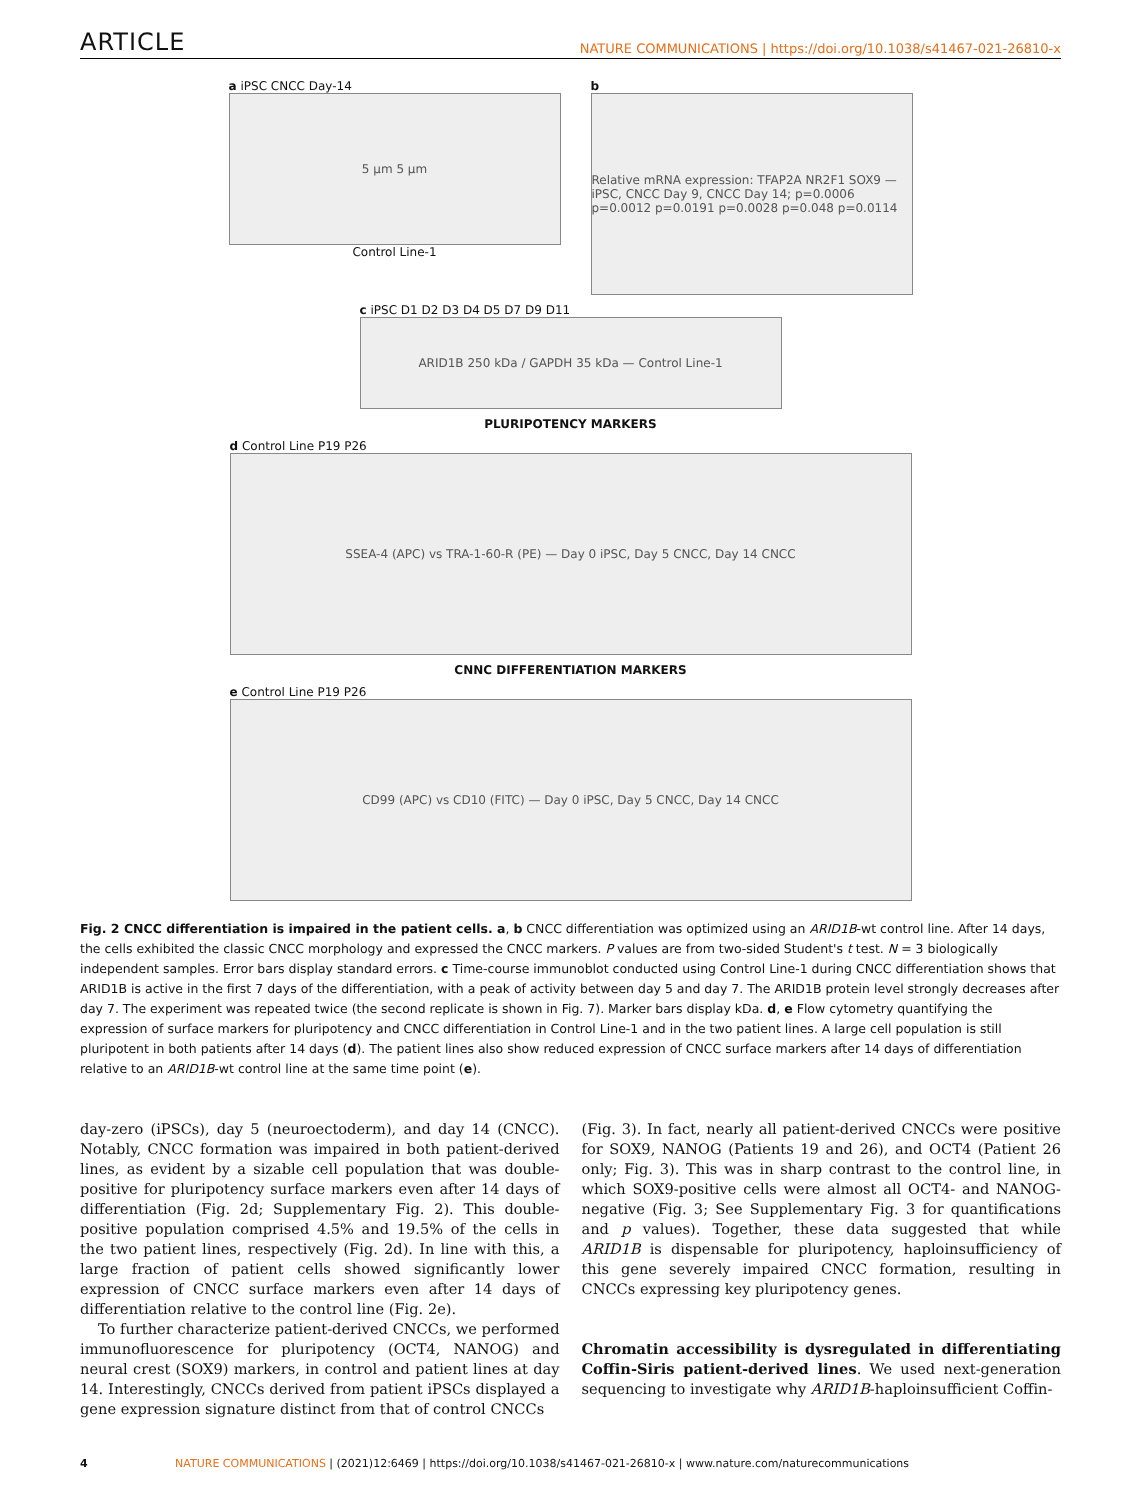ARTICLE NATURE COMMUNICATIONS | https://doi.org/10.1038/s41467-021-26810-x
a iPSC CNCC Day-14
5 µm 5 µm
Control Line-1
b
Relative mRNA expression: TFAP2A NR2F1 SOX9 — iPSC, CNCC Day 9, CNCC Day 14; p=0.0006 p=0.0012 p=0.0191 p=0.0028 p=0.048 p=0.0114
c iPSC D1 D2 D3 D4 D5 D7 D9 D11
ARID1B 250 kDa / GAPDH 35 kDa — Control Line-1
PLURIPOTENCY MARKERS
d Control Line P19 P26
SSEA-4 (APC) vs TRA-1-60-R (PE) — Day 0 iPSC, Day 5 CNCC, Day 14 CNCC
CNNC DIFFERENTIATION MARKERS
e Control Line P19 P26
CD99 (APC) vs CD10 (FITC) — Day 0 iPSC, Day 5 CNCC, Day 14 CNCC
Fig. 2 CNCC differentiation is impaired in the patient cells. a, b CNCC differentiation was optimized using an ARID1B-wt control line. After 14 days, the cells exhibited the classic CNCC morphology and expressed the CNCC markers. P values are from two-sided Student's t test. N = 3 biologically independent samples. Error bars display standard errors. c Time-course immunoblot conducted using Control Line-1 during CNCC differentiation shows that ARID1B is active in the first 7 days of the differentiation, with a peak of activity between day 5 and day 7. The ARID1B protein level strongly decreases after day 7. The experiment was repeated twice (the second replicate is shown in Fig. 7). Marker bars display kDa. d, e Flow cytometry quantifying the expression of surface markers for pluripotency and CNCC differentiation in Control Line-1 and in the two patient lines. A large cell population is still pluripotent in both patients after 14 days (d). The patient lines also show reduced expression of CNCC surface markers after 14 days of differentiation relative to an ARID1B-wt control line at the same time point (e).
day-zero (iPSCs), day 5 (neuroectoderm), and day 14 (CNCC). Notably, CNCC formation was impaired in both patient-derived lines, as evident by a sizable cell population that was double-positive for pluripotency surface markers even after 14 days of differentiation (Fig. 2d; Supplementary Fig. 2). This double-positive population comprised 4.5% and 19.5% of the cells in the two patient lines, respectively (Fig. 2d). In line with this, a large fraction of patient cells showed significantly lower expression of CNCC surface markers even after 14 days of differentiation relative to the control line (Fig. 2e).
To further characterize patient-derived CNCCs, we performed immunofluorescence for pluripotency (OCT4, NANOG) and neural crest (SOX9) markers, in control and patient lines at day 14. Interestingly, CNCCs derived from patient iPSCs displayed a gene expression signature distinct from that of control CNCCs
(Fig. 3). In fact, nearly all patient-derived CNCCs were positive for SOX9, NANOG (Patients 19 and 26), and OCT4 (Patient 26 only; Fig. 3). This was in sharp contrast to the control line, in which SOX9-positive cells were almost all OCT4- and NANOG-negative (Fig. 3; See Supplementary Fig. 3 for quantifications and p values). Together, these data suggested that while ARID1B is dispensable for pluripotency, haploinsufficiency of this gene severely impaired CNCC formation, resulting in CNCCs expressing key pluripotency genes.
Chromatin accessibility is dysregulated in differentiating Coffin-Siris patient-derived lines. We used next-generation sequencing to investigate why ARID1B-haploinsufficient Coffin-
4 NATURE COMMUNICATIONS | (2021)12:6469 | https://doi.org/10.1038/s41467-021-26810-x | www.nature.com/naturecommunications